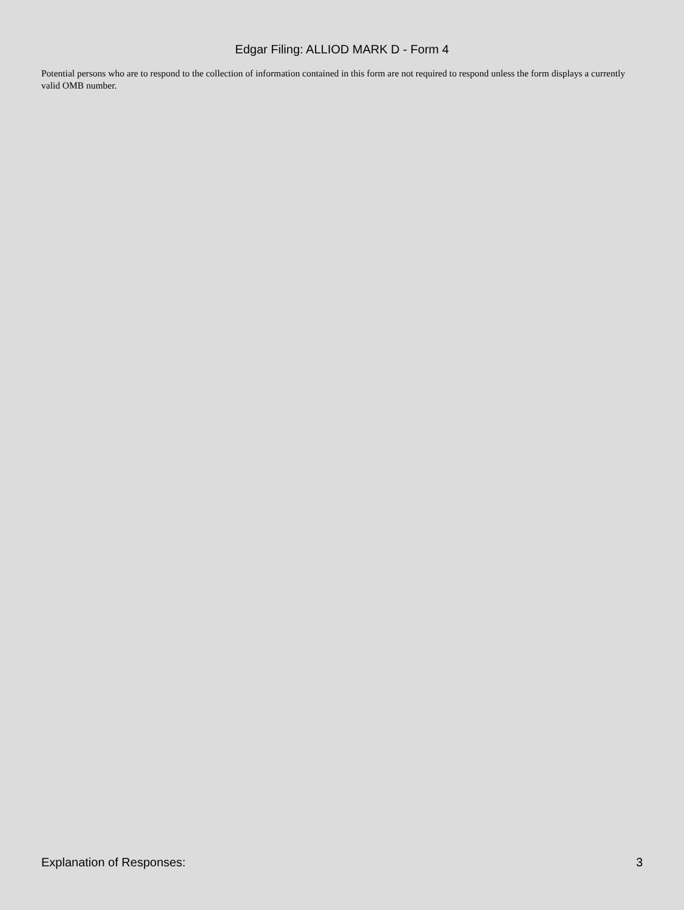Edgar Filing: ALLIOD MARK D - Form 4
Potential persons who are to respond to the collection of information contained in this form are not required to respond unless the form displays a currently valid OMB number.
Explanation of Responses: 3